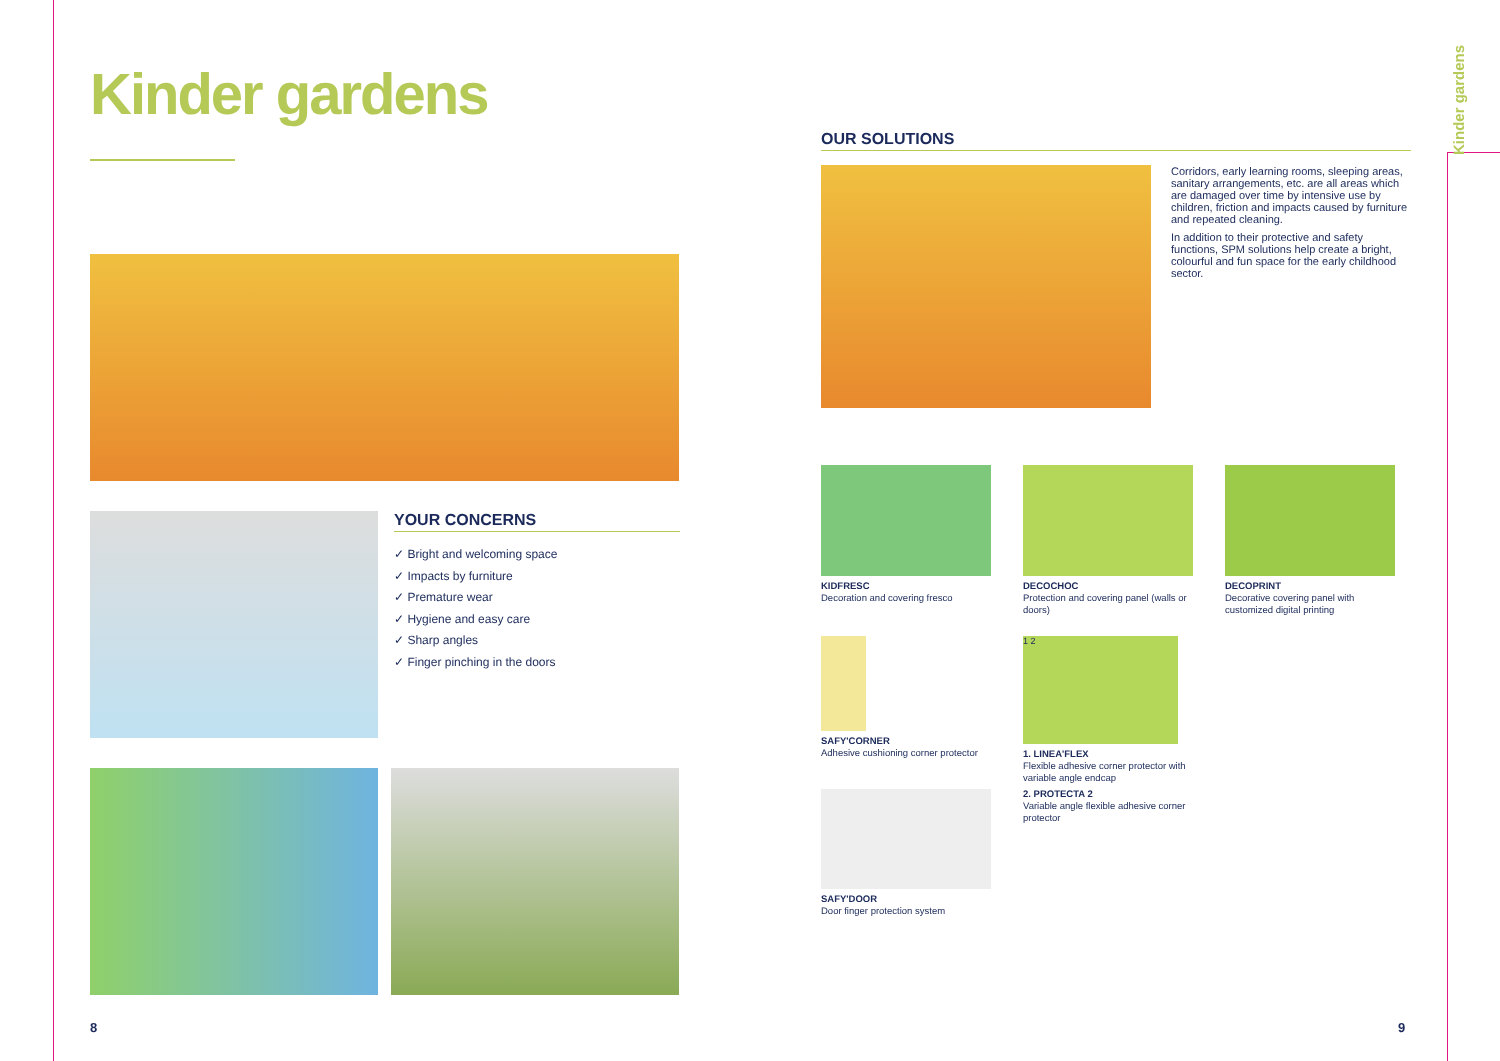Kinder gardens
Kinder gardens
YOUR CONCERNS
✓ Bright and welcoming space
✓ Impacts by furniture
✓ Premature wear
✓ Hygiene and easy care
✓ Sharp angles
✓ Finger pinching in the doors
OUR SOLUTIONS
Corridors, early learning rooms, sleeping areas, sanitary arrangements, etc. are all areas which are damaged over time by intensive use by children, friction and impacts caused by furniture and repeated cleaning.
In addition to their protective and safety functions, SPM solutions help create a bright, colourful and fun space for the early childhood sector.
KIDFRESC
Decoration and covering fresco
DECOCHOC
Protection and covering panel (walls or doors)
DECOPRINT
Decorative covering panel with customized digital printing
SAFY'CORNER
Adhesive cushioning corner protector
SAFY'DOOR
Door finger protection system
1 2
1. LINEA'FLEX
Flexible adhesive corner protector with variable angle endcap
2. PROTECTA 2
Variable angle flexible adhesive corner protector
8 9